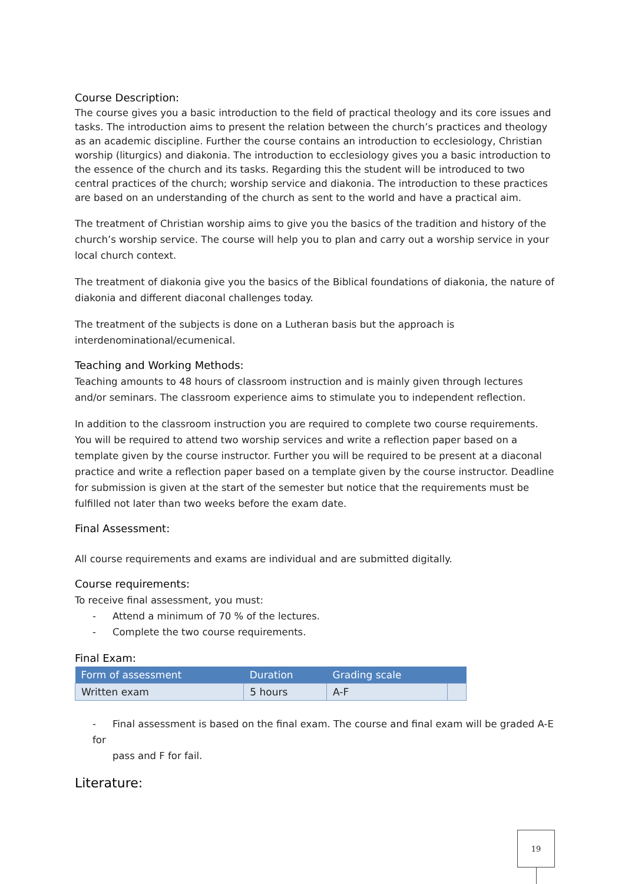Course Description:
The course gives you a basic introduction to the field of practical theology and its core issues and tasks. The introduction aims to present the relation between the church’s practices and theology as an academic discipline. Further the course contains an introduction to ecclesiology, Christian worship (liturgics) and diakonia. The introduction to ecclesiology gives you a basic introduction to the essence of the church and its tasks. Regarding this the student will be introduced to two central practices of the church; worship service and diakonia. The introduction to these practices are based on an understanding of the church as sent to the world and have a practical aim.
The treatment of Christian worship aims to give you the basics of the tradition and history of the church’s worship service. The course will help you to plan and carry out a worship service in your local church context.
The treatment of diakonia give you the basics of the Biblical foundations of diakonia, the nature of diakonia and different diaconal challenges today.
The treatment of the subjects is done on a Lutheran basis but the approach is interdenominational/ecumenical.
Teaching and Working Methods:
Teaching amounts to 48 hours of classroom instruction and is mainly given through lectures and/or seminars. The classroom experience aims to stimulate you to independent reflection.
In addition to the classroom instruction you are required to complete two course requirements. You will be required to attend two worship services and write a reflection paper based on a template given by the course instructor. Further you will be required to be present at a diaconal practice and write a reflection paper based on a template given by the course instructor. Deadline for submission is given at the start of the semester but notice that the requirements must be fulfilled not later than two weeks before the exam date.
Final Assessment:
All course requirements and exams are individual and are submitted digitally.
Course requirements:
To receive final assessment, you must:
- Attend a minimum of 70 % of the lectures.
- Complete the two course requirements.
Final Exam:
| Form of assessment | Duration | Grading scale | |
| --- | --- | --- | --- |
| Written exam | 5 hours | A-F | |
- Final assessment is based on the final exam. The course and final exam will be graded A-E for
pass and F for fail.
Literature:
19